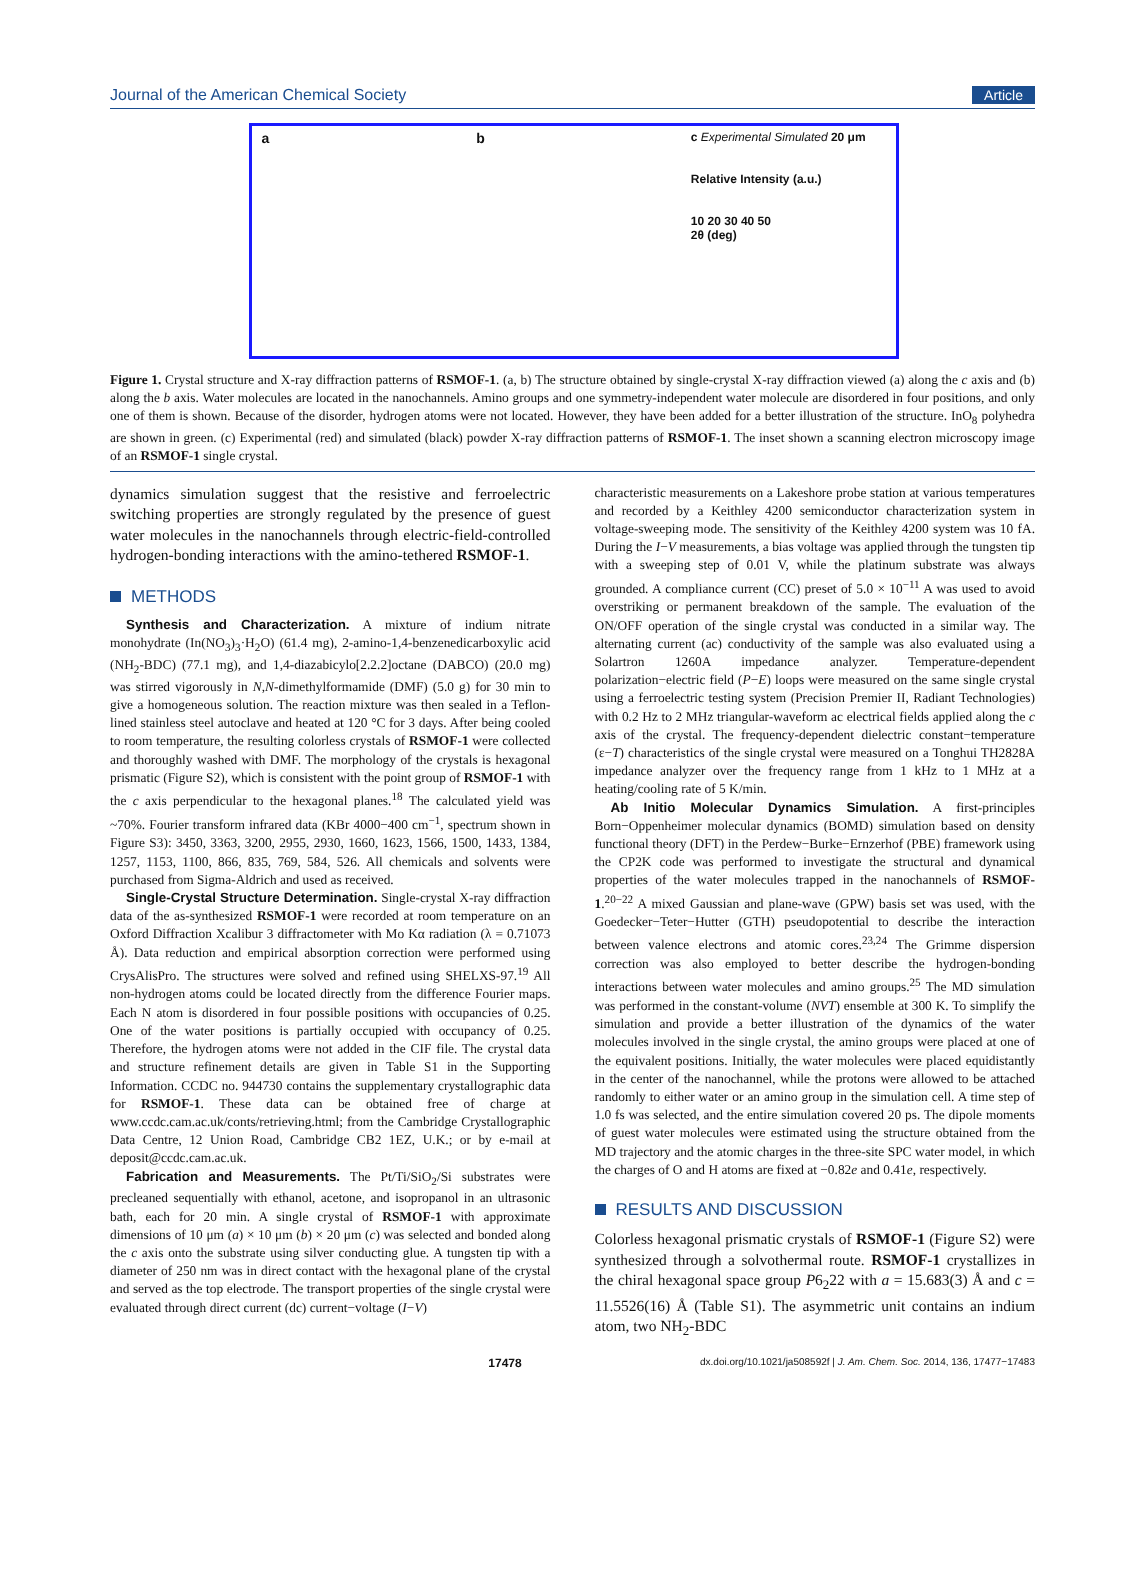Journal of the American Chemical Society Article
a b
c Experimental Simulated 20 μm
Relative Intensity (a.u.)
10 20 30 40 50
2θ (deg)
Figure 1. Crystal structure and X-ray diffraction patterns of RSMOF-1. (a, b) The structure obtained by single-crystal X-ray diffraction viewed (a) along the c axis and (b) along the b axis. Water molecules are located in the nanochannels. Amino groups and one symmetry-independent water molecule are disordered in four positions, and only one of them is shown. Because of the disorder, hydrogen atoms were not located. However, they have been added for a better illustration of the structure. InO<sub>8</sub> polyhedra are shown in green. (c) Experimental (red) and simulated (black) powder X-ray diffraction patterns of RSMOF-1. The inset shown a scanning electron microscopy image of an RSMOF-1 single crystal.
dynamics simulation suggest that the resistive and ferroelectric switching properties are strongly regulated by the presence of guest water molecules in the nanochannels through electric-field-controlled hydrogen-bonding interactions with the amino-tethered RSMOF-1.
METHODS
Synthesis and Characterization. A mixture of indium nitrate monohydrate (In(NO<sub>3</sub>)<sub>3</sub>·H<sub>2</sub>O) (61.4 mg), 2-amino-1,4-benzenedicarboxylic acid (NH<sub>2</sub>-BDC) (77.1 mg), and 1,4-diazabicylo[2.2.2]octane (DABCO) (20.0 mg) was stirred vigorously in N,N-dimethylformamide (DMF) (5.0 g) for 30 min to give a homogeneous solution. The reaction mixture was then sealed in a Teflon-lined stainless steel autoclave and heated at 120 °C for 3 days. After being cooled to room temperature, the resulting colorless crystals of RSMOF-1 were collected and thoroughly washed with DMF. The morphology of the crystals is hexagonal prismatic (Figure S2), which is consistent with the point group of RSMOF-1 with the c axis perpendicular to the hexagonal planes.<sup>18</sup> The calculated yield was ~70%. Fourier transform infrared data (KBr 4000−400 cm<sup>−1</sup>, spectrum shown in Figure S3): 3450, 3363, 3200, 2955, 2930, 1660, 1623, 1566, 1500, 1433, 1384, 1257, 1153, 1100, 866, 835, 769, 584, 526. All chemicals and solvents were purchased from Sigma-Aldrich and used as received.
Single-Crystal Structure Determination. Single-crystal X-ray diffraction data of the as-synthesized RSMOF-1 were recorded at room temperature on an Oxford Diffraction Xcalibur 3 diffractometer with Mo Kα radiation (λ = 0.71073 Å). Data reduction and empirical absorption correction were performed using CrysAlisPro. The structures were solved and refined using SHELXS-97.<sup>19</sup> All non-hydrogen atoms could be located directly from the difference Fourier maps. Each N atom is disordered in four possible positions with occupancies of 0.25. One of the water positions is partially occupied with occupancy of 0.25. Therefore, the hydrogen atoms were not added in the CIF file. The crystal data and structure refinement details are given in Table S1 in the Supporting Information. CCDC no. 944730 contains the supplementary crystallographic data for RSMOF-1. These data can be obtained free of charge at www.ccdc.cam.ac.uk/conts/retrieving.html; from the Cambridge Crystallographic Data Centre, 12 Union Road, Cambridge CB2 1EZ, U.K.; or by e-mail at deposit@ccdc.cam.ac.uk.
Fabrication and Measurements. The Pt/Ti/SiO<sub>2</sub>/Si substrates were precleaned sequentially with ethanol, acetone, and isopropanol in an ultrasonic bath, each for 20 min. A single crystal of RSMOF-1 with approximate dimensions of 10 μm (a) × 10 μm (b) × 20 μm (c) was selected and bonded along the c axis onto the substrate using silver conducting glue. A tungsten tip with a diameter of 250 nm was in direct contact with the hexagonal plane of the crystal and served as the top electrode. The transport properties of the single crystal were evaluated through direct current (dc) current−voltage (I−V)
characteristic measurements on a Lakeshore probe station at various temperatures and recorded by a Keithley 4200 semiconductor characterization system in voltage-sweeping mode. The sensitivity of the Keithley 4200 system was 10 fA. During the I−V measurements, a bias voltage was applied through the tungsten tip with a sweeping step of 0.01 V, while the platinum substrate was always grounded. A compliance current (CC) preset of 5.0 × 10<sup>−11</sup> A was used to avoid overstriking or permanent breakdown of the sample. The evaluation of the ON/OFF operation of the single crystal was conducted in a similar way. The alternating current (ac) conductivity of the sample was also evaluated using a Solartron 1260A impedance analyzer. Temperature-dependent polarization−electric field (P−E) loops were measured on the same single crystal using a ferroelectric testing system (Precision Premier II, Radiant Technologies) with 0.2 Hz to 2 MHz triangular-waveform ac electrical fields applied along the c axis of the crystal. The frequency-dependent dielectric constant−temperature (ε−T) characteristics of the single crystal were measured on a Tonghui TH2828A impedance analyzer over the frequency range from 1 kHz to 1 MHz at a heating/cooling rate of 5 K/min.
Ab Initio Molecular Dynamics Simulation. A first-principles Born−Oppenheimer molecular dynamics (BOMD) simulation based on density functional theory (DFT) in the Perdew−Burke−Ernzerhof (PBE) framework using the CP2K code was performed to investigate the structural and dynamical properties of the water molecules trapped in the nanochannels of RSMOF-1.<sup>20−22</sup> A mixed Gaussian and plane-wave (GPW) basis set was used, with the Goedecker−Teter−Hutter (GTH) pseudopotential to describe the interaction between valence electrons and atomic cores.<sup>23,24</sup> The Grimme dispersion correction was also employed to better describe the hydrogen-bonding interactions between water molecules and amino groups.<sup>25</sup> The MD simulation was performed in the constant-volume (NVT) ensemble at 300 K. To simplify the simulation and provide a better illustration of the dynamics of the water molecules involved in the single crystal, the amino groups were placed at one of the equivalent positions. Initially, the water molecules were placed equidistantly in the center of the nanochannel, while the protons were allowed to be attached randomly to either water or an amino group in the simulation cell. A time step of 1.0 fs was selected, and the entire simulation covered 20 ps. The dipole moments of guest water molecules were estimated using the structure obtained from the MD trajectory and the atomic charges in the three-site SPC water model, in which the charges of O and H atoms are fixed at −0.82e and 0.41e, respectively.
RESULTS AND DISCUSSION
Colorless hexagonal prismatic crystals of RSMOF-1 (Figure S2) were synthesized through a solvothermal route. RSMOF-1 crystallizes in the chiral hexagonal space group P6<sub>2</sub>22 with a = 15.683(3) Å and c = 11.5526(16) Å (Table S1). The asymmetric unit contains an indium atom, two NH<sub>2</sub>-BDC
17478 dx.doi.org/10.1021/ja508592f | J. Am. Chem. Soc. 2014, 136, 17477−17483